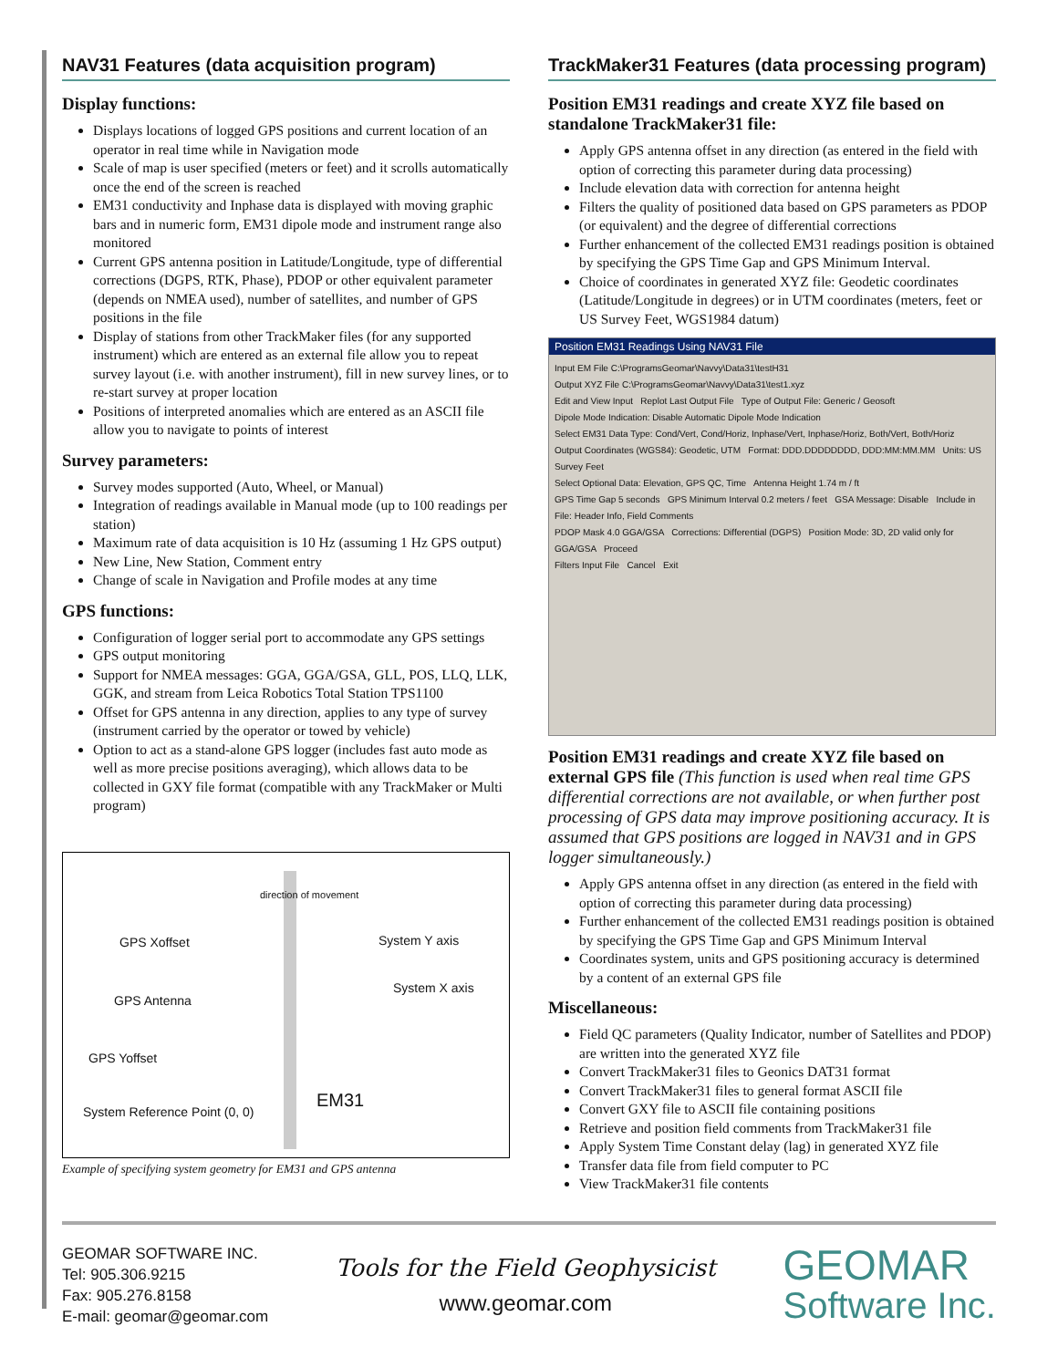NAV31 Features (data acquisition program)
Display functions:
Displays locations of logged GPS positions and current location of an operator in real time while in Navigation mode
Scale of map is user specified (meters or feet) and it scrolls automatically once the end of the screen is reached
EM31 conductivity and Inphase data is displayed with moving graphic bars and in numeric form, EM31 dipole mode and instrument range also monitored
Current GPS antenna position in Latitude/Longitude, type of differential corrections (DGPS, RTK, Phase), PDOP or other equivalent parameter (depends on NMEA used), number of satellites, and number of GPS positions in the file
Display of stations from other TrackMaker files (for any supported instrument) which are entered as an external file allow you to repeat survey layout (i.e. with another instrument), fill in new survey lines, or to re-start survey at proper location
Positions of interpreted anomalies which are entered as an ASCII file allow you to navigate to points of interest
Survey parameters:
Survey modes supported (Auto, Wheel, or Manual)
Integration of readings available in Manual mode (up to 100 readings per station)
Maximum rate of data acquisition is 10 Hz (assuming 1 Hz GPS output)
New Line, New Station, Comment entry
Change of scale in Navigation and Profile modes at any time
GPS functions:
Configuration of logger serial port to accommodate any GPS settings
GPS output monitoring
Support for NMEA messages: GGA, GGA/GSA, GLL, POS, LLQ, LLK, GGK, and stream from Leica Robotics Total Station TPS1100
Offset for GPS antenna in any direction, applies to any type of survey (instrument carried by the operator or towed by vehicle)
Option to act as a stand-alone GPS logger (includes fast auto mode as well as more precise positions averaging), which allows data to be collected in GXY file format (compatible with any TrackMaker or Multi program)
GPS Xoffset System Y axis
System X axis
GPS Antenna
GPS Yoffset
System Reference Point (0, 0)
direction of movement
EM31
Example of specifying system geometry for EM31 and GPS antenna
TrackMaker31 Features (data processing program)
Position EM31 readings and create XYZ file based on standalone TrackMaker31 file:
Apply GPS antenna offset in any direction (as entered in the field with option of correcting this parameter during data processing)
Include elevation data with correction for antenna height
Filters the quality of positioned data based on GPS parameters as PDOP (or equivalent) and the degree of differential corrections
Further enhancement of the collected EM31 readings position is obtained by specifying the GPS Time Gap and GPS Minimum Interval.
Choice of coordinates in generated XYZ file: Geodetic coordinates (Latitude/Longitude in degrees) or in UTM coordinates (meters, feet or US Survey Feet, WGS1984 datum)
Position EM31 Readings Using NAV31 File
Input EM File C:\ProgramsGeomar\Navvy\Data31\testH31
Output XYZ File C:\ProgramsGeomar\Navvy\Data31\test1.xyz
Edit and View Input Replot Last Output File Type of Output File: Generic / Geosoft
Dipole Mode Indication: Disable Automatic Dipole Mode Indication
Select EM31 Data Type: Cond/Vert, Cond/Horiz, Inphase/Vert, Inphase/Horiz, Both/Vert, Both/Horiz
Output Coordinates (WGS84): Geodetic, UTM Format: DDD.DDDDDDDD, DDD:MM:MM.MM Units: US Survey Feet
Select Optional Data: Elevation, GPS QC, Time Antenna Height 1.74 m / ft
GPS Time Gap 5 seconds GPS Minimum Interval 0.2 meters / feet GSA Message: Disable Include in File: Header Info, Field Comments
PDOP Mask 4.0 GGA/GSA Corrections: Differential (DGPS) Position Mode: 3D, 2D valid only for GGA/GSA Proceed
Filters Input File Cancel Exit
Position EM31 readings and create XYZ file based on external GPS file (This function is used when real time GPS differential corrections are not available, or when further post processing of GPS data may improve positioning accuracy. It is assumed that GPS positions are logged in NAV31 and in GPS logger simultaneously.)
Apply GPS antenna offset in any direction (as entered in the field with option of correcting this parameter during data processing)
Further enhancement of the collected EM31 readings position is obtained by specifying the GPS Time Gap and GPS Minimum Interval
Coordinates system, units and GPS positioning accuracy is determined by a content of an external GPS file
Miscellaneous:
Field QC parameters (Quality Indicator, number of Satellites and PDOP) are written into the generated XYZ file
Convert TrackMaker31 files to Geonics DAT31 format
Convert TrackMaker31 files to general format ASCII file
Convert GXY file to ASCII file containing positions
Retrieve and position field comments from TrackMaker31 file
Apply System Time Constant delay (lag) in generated XYZ file
Transfer data file from field computer to PC
View TrackMaker31 file contents
GEOMAR SOFTWARE INC.
Tel: 905.306.9215
Fax: 905.276.8158
E-mail: geomar@geomar.com
Tools for the Field Geophysicist
www.geomar.com
GEOMAR
Software Inc.